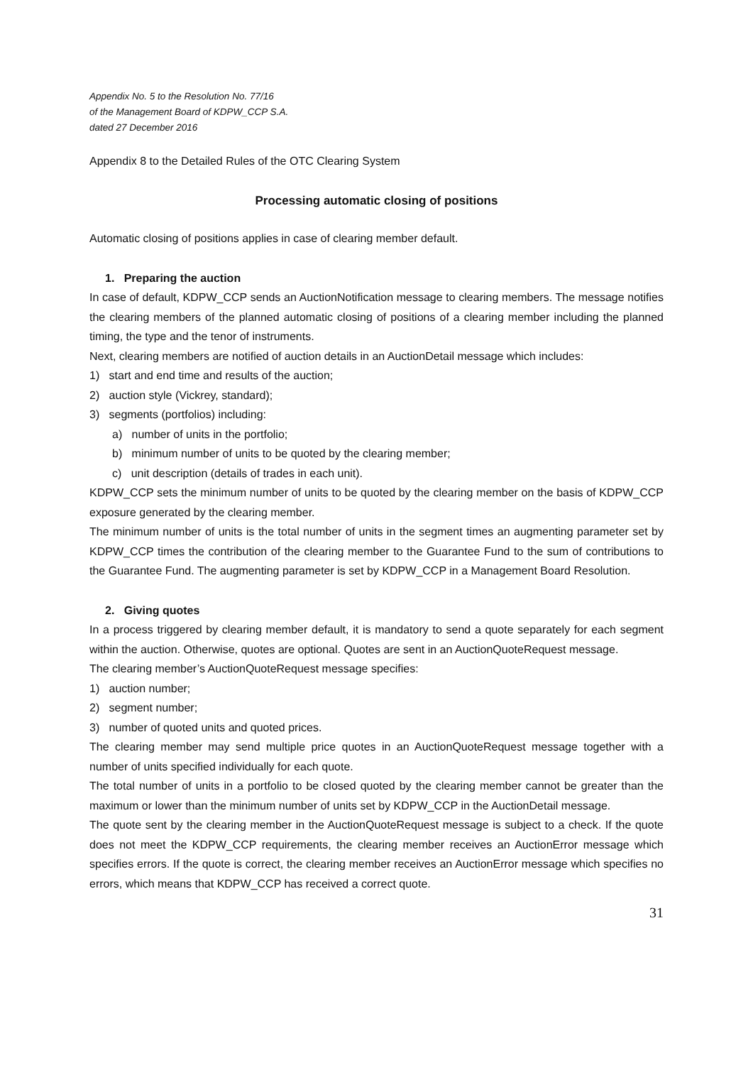Appendix No. 5 to the Resolution No. 77/16
of the Management Board of KDPW_CCP S.A.
dated 27 December 2016
Appendix 8 to the Detailed Rules of the OTC Clearing System
Processing automatic closing of positions
Automatic closing of positions applies in case of clearing member default.
1. Preparing the auction
In case of default, KDPW_CCP sends an AuctionNotification message to clearing members. The message notifies the clearing members of the planned automatic closing of positions of a clearing member including the planned timing, the type and the tenor of instruments.
Next, clearing members are notified of auction details in an AuctionDetail message which includes:
1) start and end time and results of the auction;
2) auction style (Vickrey, standard);
3) segments (portfolios) including:
a) number of units in the portfolio;
b) minimum number of units to be quoted by the clearing member;
c) unit description (details of trades in each unit).
KDPW_CCP sets the minimum number of units to be quoted by the clearing member on the basis of KDPW_CCP exposure generated by the clearing member.
The minimum number of units is the total number of units in the segment times an augmenting parameter set by KDPW_CCP times the contribution of the clearing member to the Guarantee Fund to the sum of contributions to the Guarantee Fund. The augmenting parameter is set by KDPW_CCP in a Management Board Resolution.
2. Giving quotes
In a process triggered by clearing member default, it is mandatory to send a quote separately for each segment within the auction. Otherwise, quotes are optional. Quotes are sent in an AuctionQuoteRequest message.
The clearing member’s AuctionQuoteRequest message specifies:
1) auction number;
2) segment number;
3) number of quoted units and quoted prices.
The clearing member may send multiple price quotes in an AuctionQuoteRequest message together with a number of units specified individually for each quote.
The total number of units in a portfolio to be closed quoted by the clearing member cannot be greater than the maximum or lower than the minimum number of units set by KDPW_CCP in the AuctionDetail message.
The quote sent by the clearing member in the AuctionQuoteRequest message is subject to a check. If the quote does not meet the KDPW_CCP requirements, the clearing member receives an AuctionError message which specifies errors. If the quote is correct, the clearing member receives an AuctionError message which specifies no errors, which means that KDPW_CCP has received a correct quote.
31